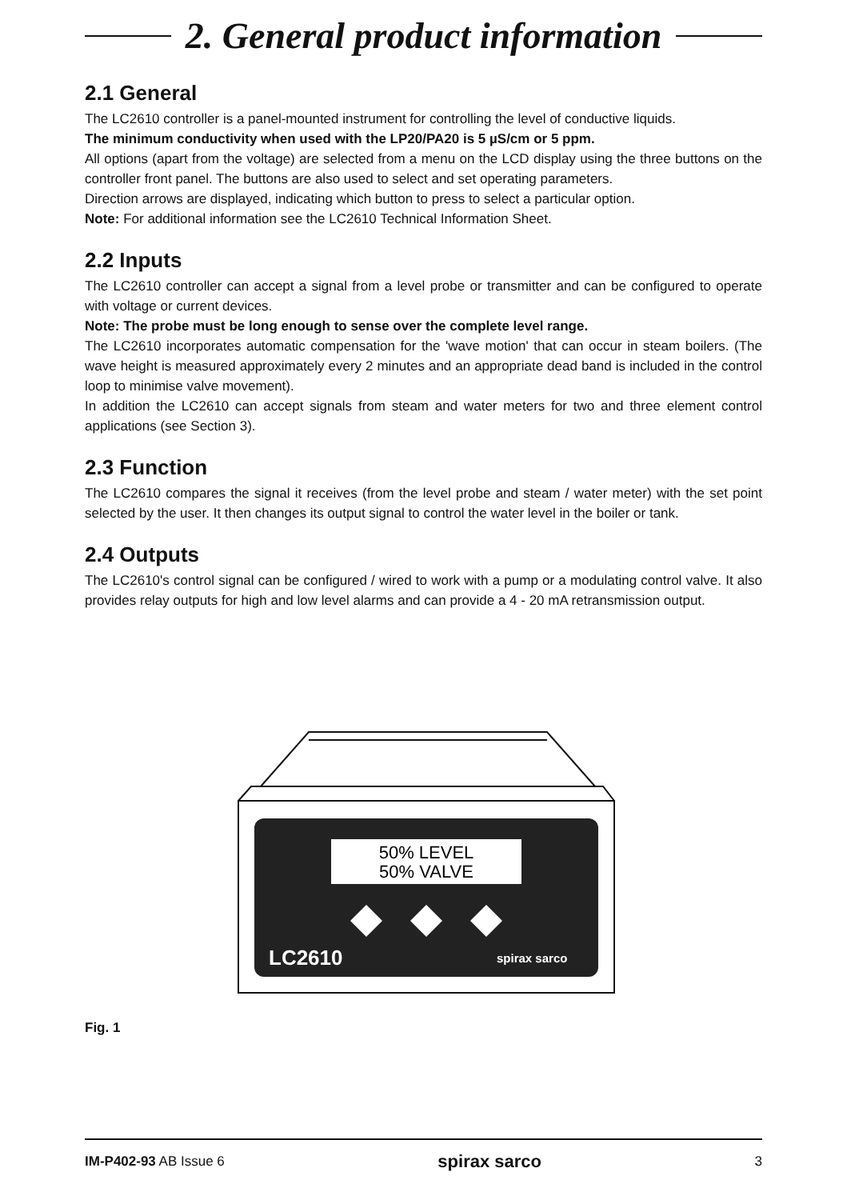2. General product information
2.1 General
The LC2610 controller is a panel-mounted instrument for controlling the level of conductive liquids.
The minimum conductivity when used with the LP20/PA20 is 5 µS/cm or 5 ppm.
All options (apart from the voltage) are selected from a menu on the LCD display using the three buttons on the controller front panel. The buttons are also used to select and set operating parameters.
Direction arrows are displayed, indicating which button to press to select a particular option.
Note: For additional information see the LC2610 Technical Information Sheet.
2.2 Inputs
The LC2610 controller can accept a signal from a level probe or transmitter and can be configured to operate with voltage or current devices.
Note: The probe must be long enough to sense over the complete level range.
The LC2610 incorporates automatic compensation for the 'wave motion' that can occur in steam boilers. (The wave height is measured approximately every 2 minutes and an appropriate dead band is included in the control loop to minimise valve movement).
In addition the LC2610 can accept signals from steam and water meters for two and three element control applications (see Section 3).
2.3 Function
The LC2610 compares the signal it receives (from the level probe and steam / water meter) with the set point selected by the user. It then changes its output signal to control the water level in the boiler or tank.
2.4 Outputs
The LC2610's control signal can be configured / wired to work with a pump or a modulating control valve. It also provides relay outputs for high and low level alarms and can provide a 4 - 20 mA retransmission output.
50% LEVEL
50% VALVE
LC2610
spirax sarco
Fig. 1
IM-P402-93 AB Issue 6 spirax sarco 3